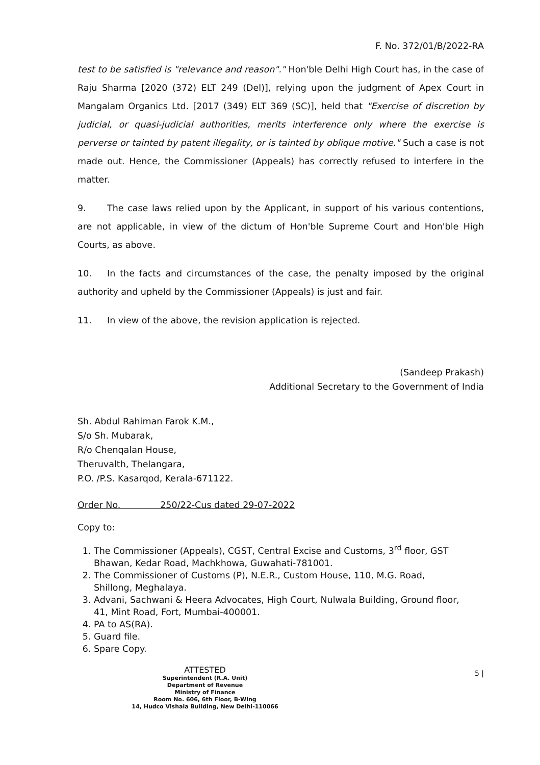F. No. 372/01/B/2022-RA
test to be satisfied is "relevance and reason"." Hon'ble Delhi High Court has, in the case of Raju Sharma [2020 (372) ELT 249 (Del)], relying upon the judgment of Apex Court in Mangalam Organics Ltd. [2017 (349) ELT 369 (SC)], held that "Exercise of discretion by judicial, or quasi-judicial authorities, merits interference only where the exercise is perverse or tainted by patent illegality, or is tainted by oblique motive." Such a case is not made out. Hence, the Commissioner (Appeals) has correctly refused to interfere in the matter.
9. The case laws relied upon by the Applicant, in support of his various contentions, are not applicable, in view of the dictum of Hon'ble Supreme Court and Hon'ble High Courts, as above.
10. In the facts and circumstances of the case, the penalty imposed by the original authority and upheld by the Commissioner (Appeals) is just and fair.
11. In view of the above, the revision application is rejected.
(Sandeep Prakash)
Additional Secretary to the Government of India
Sh. Abdul Rahiman Farok K.M.,
S/o Sh. Mubarak,
R/o Chenqalan House,
Theruvalth, Thelangara,
P.O. /P.S. Kasarqod, Kerala-671122.
Order No. 250/22-Cus dated 29-07-2022
Copy to:
1. The Commissioner (Appeals), CGST, Central Excise and Customs, 3<sup>rd</sup> floor, GST Bhawan, Kedar Road, Machkhowa, Guwahati-781001.
2. The Commissioner of Customs (P), N.E.R., Custom House, 110, M.G. Road, Shillong, Meghalaya.
3. Advani, Sachwani & Heera Advocates, High Court, Nulwala Building, Ground floor, 41, Mint Road, Fort, Mumbai-400001.
4. PA to AS(RA).
5. Guard file.
6. Spare Copy.
ATTESTED
Superintendent (R.A. Unit)
Department of Revenue
Ministry of Finance
Room No. 606, 6th Floor, B-Wing
14, Hudco Vishala Building, New Delhi-110066
5 |